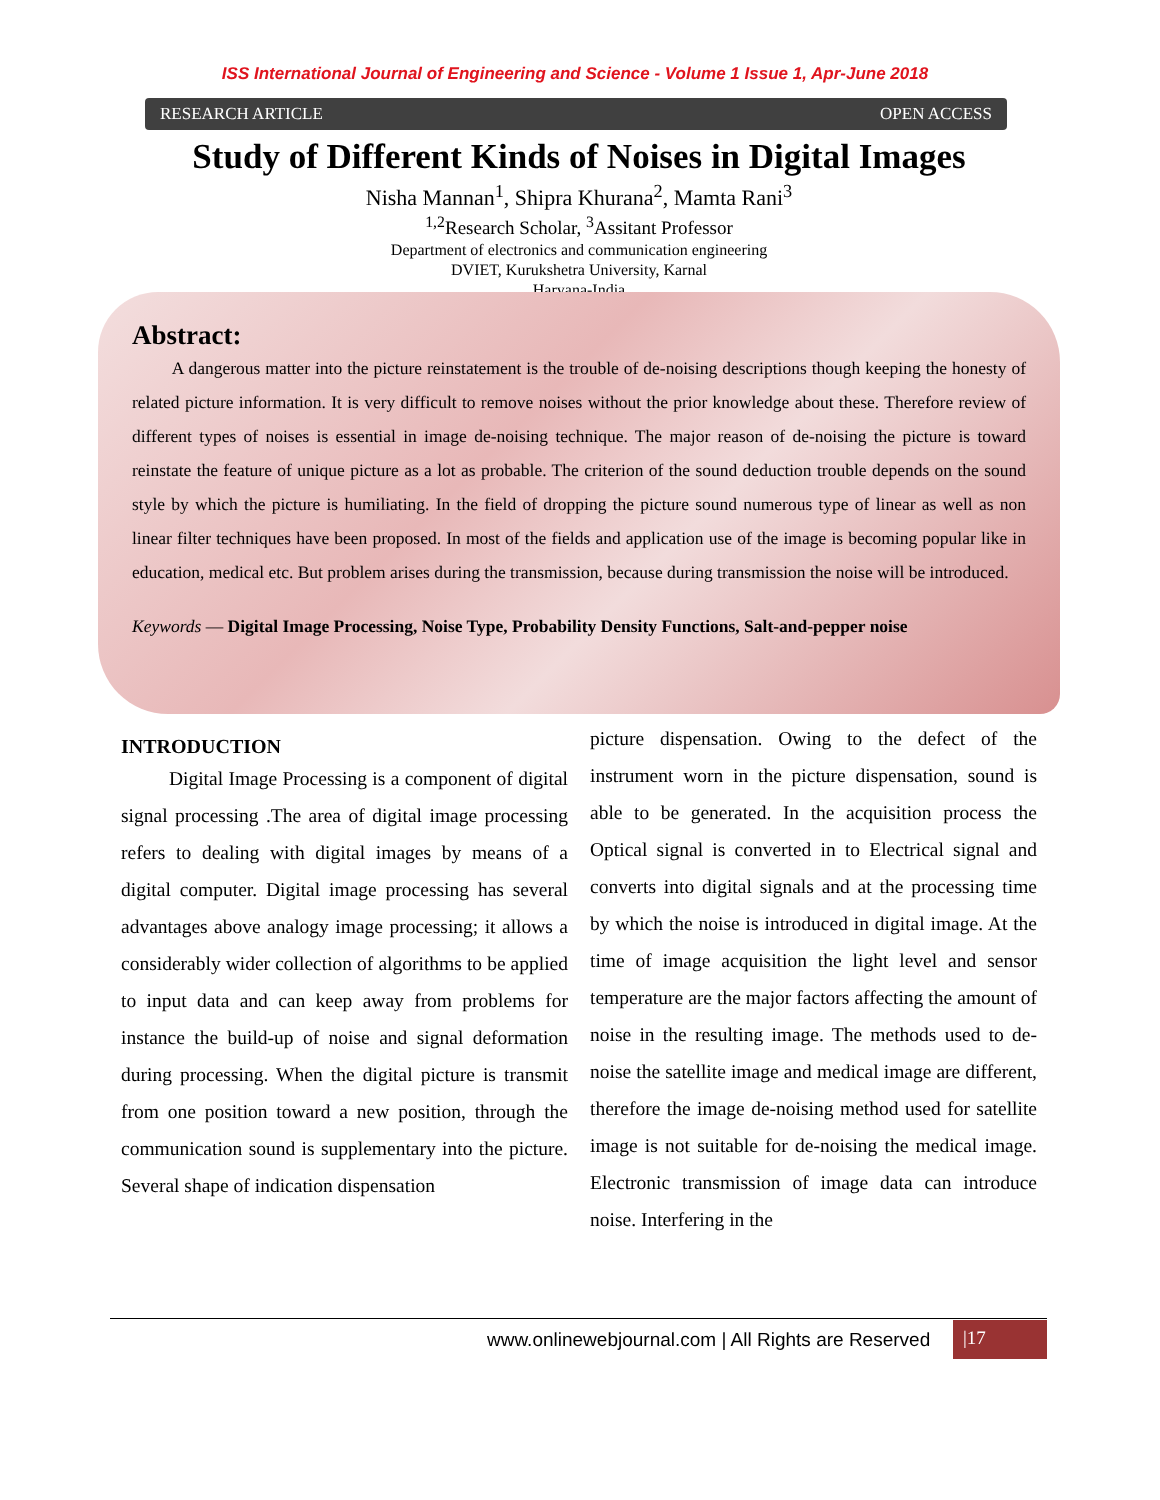ISS International Journal of Engineering and Science - Volume 1 Issue 1, Apr-June 2018
RESEARCH ARTICLE OPEN ACCESS
Study of Different Kinds of Noises in Digital Images
Nisha Mannan<sup>1</sup>, Shipra Khurana<sup>2</sup>, Mamta Rani<sup>3</sup>
<sup>1,2</sup>Research Scholar, <sup>3</sup>Assitant Professor
Department of electronics and communication engineering
DVIET, Kurukshetra University, Karnal
Haryana-India
Abstract:
A dangerous matter into the picture reinstatement is the trouble of de-noising descriptions though keeping the honesty of related picture information. It is very difficult to remove noises without the prior knowledge about these. Therefore review of different types of noises is essential in image de-noising technique. The major reason of de-noising the picture is toward reinstate the feature of unique picture as a lot as probable. The criterion of the sound deduction trouble depends on the sound style by which the picture is humiliating. In the field of dropping the picture sound numerous type of linear as well as non linear filter techniques have been proposed. In most of the fields and application use of the image is becoming popular like in education, medical etc. But problem arises during the transmission, because during transmission the noise will be introduced.
Keywords — Digital Image Processing, Noise Type, Probability Density Functions, Salt-and-pepper noise
INTRODUCTION
Digital Image Processing is a component of digital signal processing .The area of digital image processing refers to dealing with digital images by means of a digital computer. Digital image processing has several advantages above analogy image processing; it allows a considerably wider collection of algorithms to be applied to input data and can keep away from problems for instance the build-up of noise and signal deformation during processing. When the digital picture is transmit from one position toward a new position, through the communication sound is supplementary into the picture. Several shape of indication dispensation
picture dispensation. Owing to the defect of the instrument worn in the picture dispensation, sound is able to be generated. In the acquisition process the Optical signal is converted in to Electrical signal and converts into digital signals and at the processing time by which the noise is introduced in digital image. At the time of image acquisition the light level and sensor temperature are the major factors affecting the amount of noise in the resulting image. The methods used to de-noise the satellite image and medical image are different, therefore the image de-noising method used for satellite image is not suitable for de-noising the medical image. Electronic transmission of image data can introduce noise. Interfering in the
www.onlinewebjournal.com | All Rights are Reserved
|17